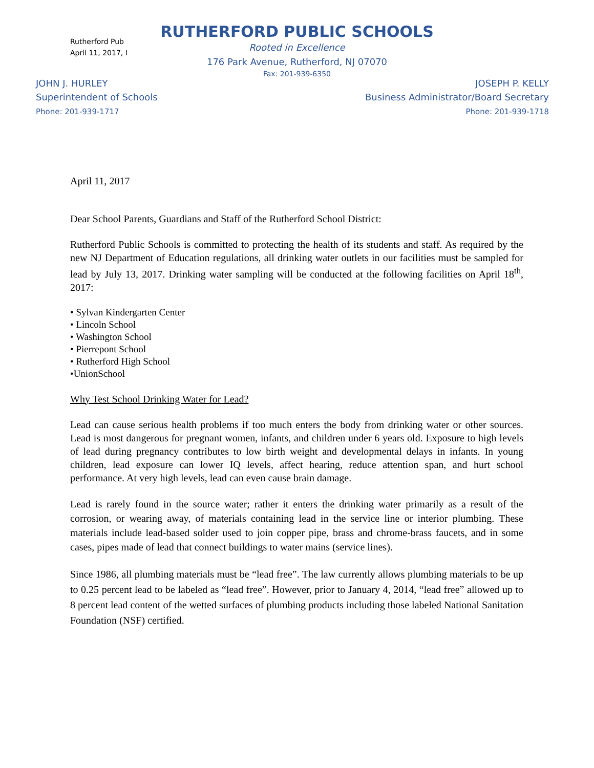Rutherford Pub
April 11, 2017, I
RUTHERFORD PUBLIC SCHOOLS
Rooted in Excellence
176 Park Avenue, Rutherford, NJ 07070
Fax: 201-939-6350
JOHN J. HURLEY
Superintendent of Schools
Phone: 201-939-1717
JOSEPH P. KELLY
Business Administrator/Board Secretary
Phone: 201-939-1718
April 11, 2017
Dear School Parents, Guardians and Staff of the Rutherford School District:
Rutherford Public Schools is committed to protecting the health of its students and staff. As required by the new NJ Department of Education regulations, all drinking water outlets in our facilities must be sampled for lead by July 13, 2017. Drinking water sampling will be conducted at the following facilities on April 18<sup>th</sup>, 2017:
• Sylvan Kindergarten Center
• Lincoln School
• Washington School
• Pierrepont School
• Rutherford High School
•UnionSchool
Why Test School Drinking Water for Lead?
Lead can cause serious health problems if too much enters the body from drinking water or other sources. Lead is most dangerous for pregnant women, infants, and children under 6 years old. Exposure to high levels of lead during pregnancy contributes to low birth weight and developmental delays in infants. In young children, lead exposure can lower IQ levels, affect hearing, reduce attention span, and hurt school performance. At very high levels, lead can even cause brain damage.
Lead is rarely found in the source water; rather it enters the drinking water primarily as a result of the corrosion, or wearing away, of materials containing lead in the service line or interior plumbing. These materials include lead-based solder used to join copper pipe, brass and chrome-brass faucets, and in some cases, pipes made of lead that connect buildings to water mains (service lines).
Since 1986, all plumbing materials must be “lead free”. The law currently allows plumbing materials to be up to 0.25 percent lead to be labeled as “lead free”. However, prior to January 4, 2014, “lead free” allowed up to 8 percent lead content of the wetted surfaces of plumbing products including those labeled National Sanitation Foundation (NSF) certified.